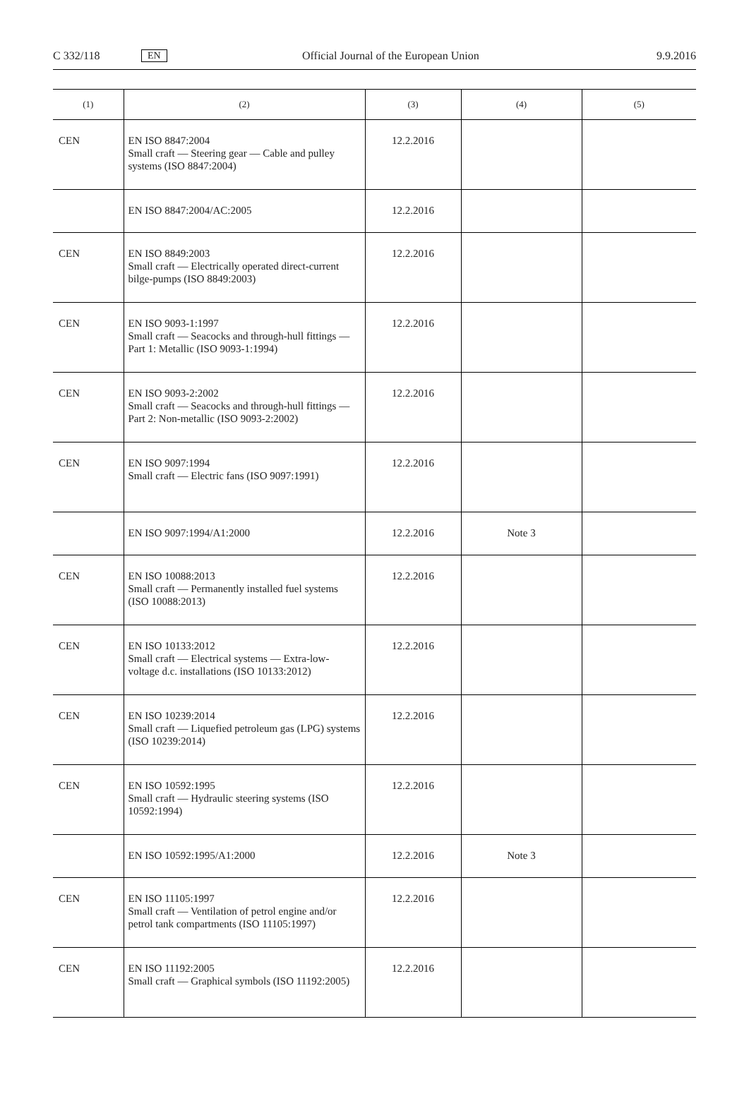C 332/118 EN Official Journal of the European Union 9.9.2016
| (1) | (2) | (3) | (4) | (5) |
| --- | --- | --- | --- | --- |
| CEN | EN ISO 8847:2004 Small craft — Steering gear — Cable and pulley systems (ISO 8847:2004) | 12.2.2016 | | |
| | EN ISO 8847:2004/AC:2005 | 12.2.2016 | | |
| CEN | EN ISO 8849:2003 Small craft — Electrically operated direct-current bilge-pumps (ISO 8849:2003) | 12.2.2016 | | |
| CEN | EN ISO 9093-1:1997 Small craft — Seacocks and through-hull fittings — Part 1: Metallic (ISO 9093-1:1994) | 12.2.2016 | | |
| CEN | EN ISO 9093-2:2002 Small craft — Seacocks and through-hull fittings — Part 2: Non-metallic (ISO 9093-2:2002) | 12.2.2016 | | |
| CEN | EN ISO 9097:1994 Small craft — Electric fans (ISO 9097:1991) | 12.2.2016 | | |
| | EN ISO 9097:1994/A1:2000 | 12.2.2016 | Note 3 | |
| CEN | EN ISO 10088:2013 Small craft — Permanently installed fuel systems (ISO 10088:2013) | 12.2.2016 | | |
| CEN | EN ISO 10133:2012 Small craft — Electrical systems — Extra-low-voltage d.c. installations (ISO 10133:2012) | 12.2.2016 | | |
| CEN | EN ISO 10239:2014 Small craft — Liquefied petroleum gas (LPG) systems (ISO 10239:2014) | 12.2.2016 | | |
| CEN | EN ISO 10592:1995 Small craft — Hydraulic steering systems (ISO 10592:1994) | 12.2.2016 | | |
| | EN ISO 10592:1995/A1:2000 | 12.2.2016 | Note 3 | |
| CEN | EN ISO 11105:1997 Small craft — Ventilation of petrol engine and/or petrol tank compartments (ISO 11105:1997) | 12.2.2016 | | |
| CEN | EN ISO 11192:2005 Small craft — Graphical symbols (ISO 11192:2005) | 12.2.2016 | | |